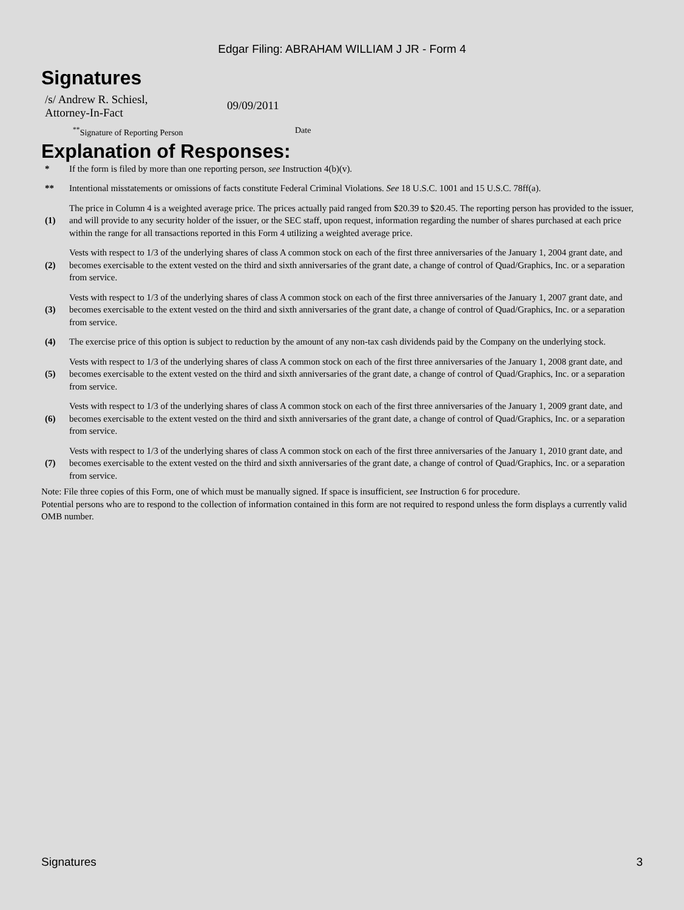Edgar Filing: ABRAHAM WILLIAM J JR - Form 4
Signatures
/s/ Andrew R. Schiesl,
Attorney-In-Fact
09/09/2011
<sup>**</sup> Signature of Reporting Person Date
Explanation of Responses:
| * | If the form is filed by more than one reporting person, see Instruction 4(b)(v). |
| ** | Intentional misstatements or omissions of facts constitute Federal Criminal Violations. See 18 U.S.C. 1001 and 15 U.S.C. 78ff(a). |
| (1) | The price in Column 4 is a weighted average price. The prices actually paid ranged from $20.39 to $20.45. The reporting person has provided to the issuer, and will provide to any security holder of the issuer, or the SEC staff, upon request, information regarding the number of shares purchased at each price within the range for all transactions reported in this Form 4 utilizing a weighted average price. |
| (2) | Vests with respect to 1/3 of the underlying shares of class A common stock on each of the first three anniversaries of the January 1, 2004 grant date, and becomes exercisable to the extent vested on the third and sixth anniversaries of the grant date, a change of control of Quad/Graphics, Inc. or a separation from service. |
| (3) | Vests with respect to 1/3 of the underlying shares of class A common stock on each of the first three anniversaries of the January 1, 2007 grant date, and becomes exercisable to the extent vested on the third and sixth anniversaries of the grant date, a change of control of Quad/Graphics, Inc. or a separation from service. |
| (4) | The exercise price of this option is subject to reduction by the amount of any non-tax cash dividends paid by the Company on the underlying stock. |
| (5) | Vests with respect to 1/3 of the underlying shares of class A common stock on each of the first three anniversaries of the January 1, 2008 grant date, and becomes exercisable to the extent vested on the third and sixth anniversaries of the grant date, a change of control of Quad/Graphics, Inc. or a separation from service. |
| (6) | Vests with respect to 1/3 of the underlying shares of class A common stock on each of the first three anniversaries of the January 1, 2009 grant date, and becomes exercisable to the extent vested on the third and sixth anniversaries of the grant date, a change of control of Quad/Graphics, Inc. or a separation from service. |
| (7) | Vests with respect to 1/3 of the underlying shares of class A common stock on each of the first three anniversaries of the January 1, 2010 grant date, and becomes exercisable to the extent vested on the third and sixth anniversaries of the grant date, a change of control of Quad/Graphics, Inc. or a separation from service. |
Note: File three copies of this Form, one of which must be manually signed. If space is insufficient, see Instruction 6 for procedure.
Potential persons who are to respond to the collection of information contained in this form are not required to respond unless the form displays a currently valid OMB number.
Signatures 3